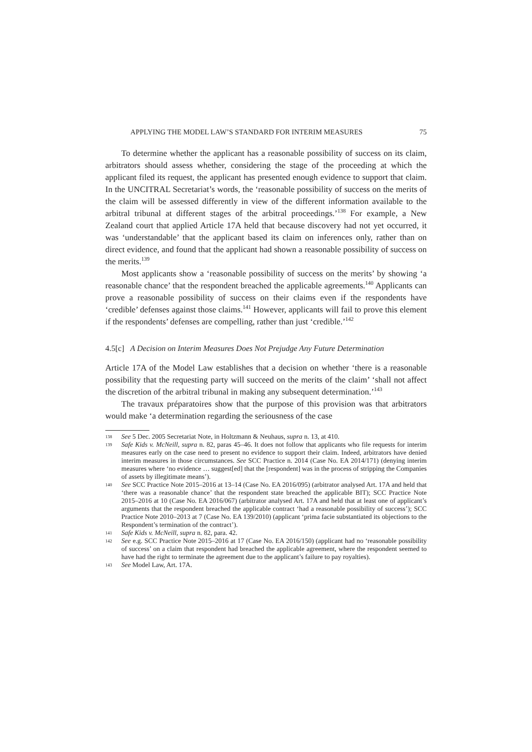APPLYING THE MODEL LAW’S STANDARD FOR INTERIM MEASURES 75
To determine whether the applicant has a reasonable possibility of success on its claim, arbitrators should assess whether, considering the stage of the proceeding at which the applicant filed its request, the applicant has presented enough evidence to support that claim. In the UNCITRAL Secretariat’s words, the ‘reasonable possibility of success on the merits of the claim will be assessed differently in view of the different information available to the arbitral tribunal at different stages of the arbitral proceedings.’<sup>138</sup> For example, a New Zealand court that applied Article 17A held that because discovery had not yet occurred, it was ‘understandable’ that the applicant based its claim on inferences only, rather than on direct evidence, and found that the applicant had shown a reasonable possibility of success on the merits.<sup>139</sup>
Most applicants show a ‘reasonable possibility of success on the merits’ by showing ‘a reasonable chance’ that the respondent breached the applicable agreements.<sup>140</sup> Applicants can prove a reasonable possibility of success on their claims even if the respondents have ‘credible’ defenses against those claims.<sup>141</sup> However, applicants will fail to prove this element if the respondents’ defenses are compelling, rather than just ‘credible.’<sup>142</sup>
4.5[c] A Decision on Interim Measures Does Not Prejudge Any Future Determination
Article 17A of the Model Law establishes that a decision on whether ‘there is a reasonable possibility that the requesting party will succeed on the merits of the claim’ ‘shall not affect the discretion of the arbitral tribunal in making any subsequent determination.’<sup>143</sup>
The travaux préparatoires show that the purpose of this provision was that arbitrators would make ‘a determination regarding the seriousness of the case
138 See 5 Dec. 2005 Secretariat Note, in Holtzmann & Neuhaus, supra n. 13, at 410.
139 Safe Kids v. McNeill, supra n. 82, paras 45–46. It does not follow that applicants who file requests for interim measures early on the case need to present no evidence to support their claim. Indeed, arbitrators have denied interim measures in those circumstances. See SCC Practice n. 2014 (Case No. EA 2014/171) (denying interim measures where ‘no evidence … suggest[ed] that the [respondent] was in the process of stripping the Companies of assets by illegitimate means’).
140 See SCC Practice Note 2015–2016 at 13–14 (Case No. EA 2016/095) (arbitrator analysed Art. 17A and held that ‘there was a reasonable chance’ that the respondent state breached the applicable BIT); SCC Practice Note 2015–2016 at 10 (Case No. EA 2016/067) (arbitrator analysed Art. 17A and held that at least one of applicant’s arguments that the respondent breached the applicable contract ‘had a reasonable possibility of success’); SCC Practice Note 2010–2013 at 7 (Case No. EA 139/2010) (applicant ‘prima facie substantiated its objections to the Respondent’s termination of the contract’).
141 Safe Kids v. McNeill, supra n. 82, para. 42.
142 See e.g. SCC Practice Note 2015–2016 at 17 (Case No. EA 2016/150) (applicant had no ‘reasonable possibility of success’ on a claim that respondent had breached the applicable agreement, where the respondent seemed to have had the right to terminate the agreement due to the applicant’s failure to pay royalties).
143 See Model Law, Art. 17A.